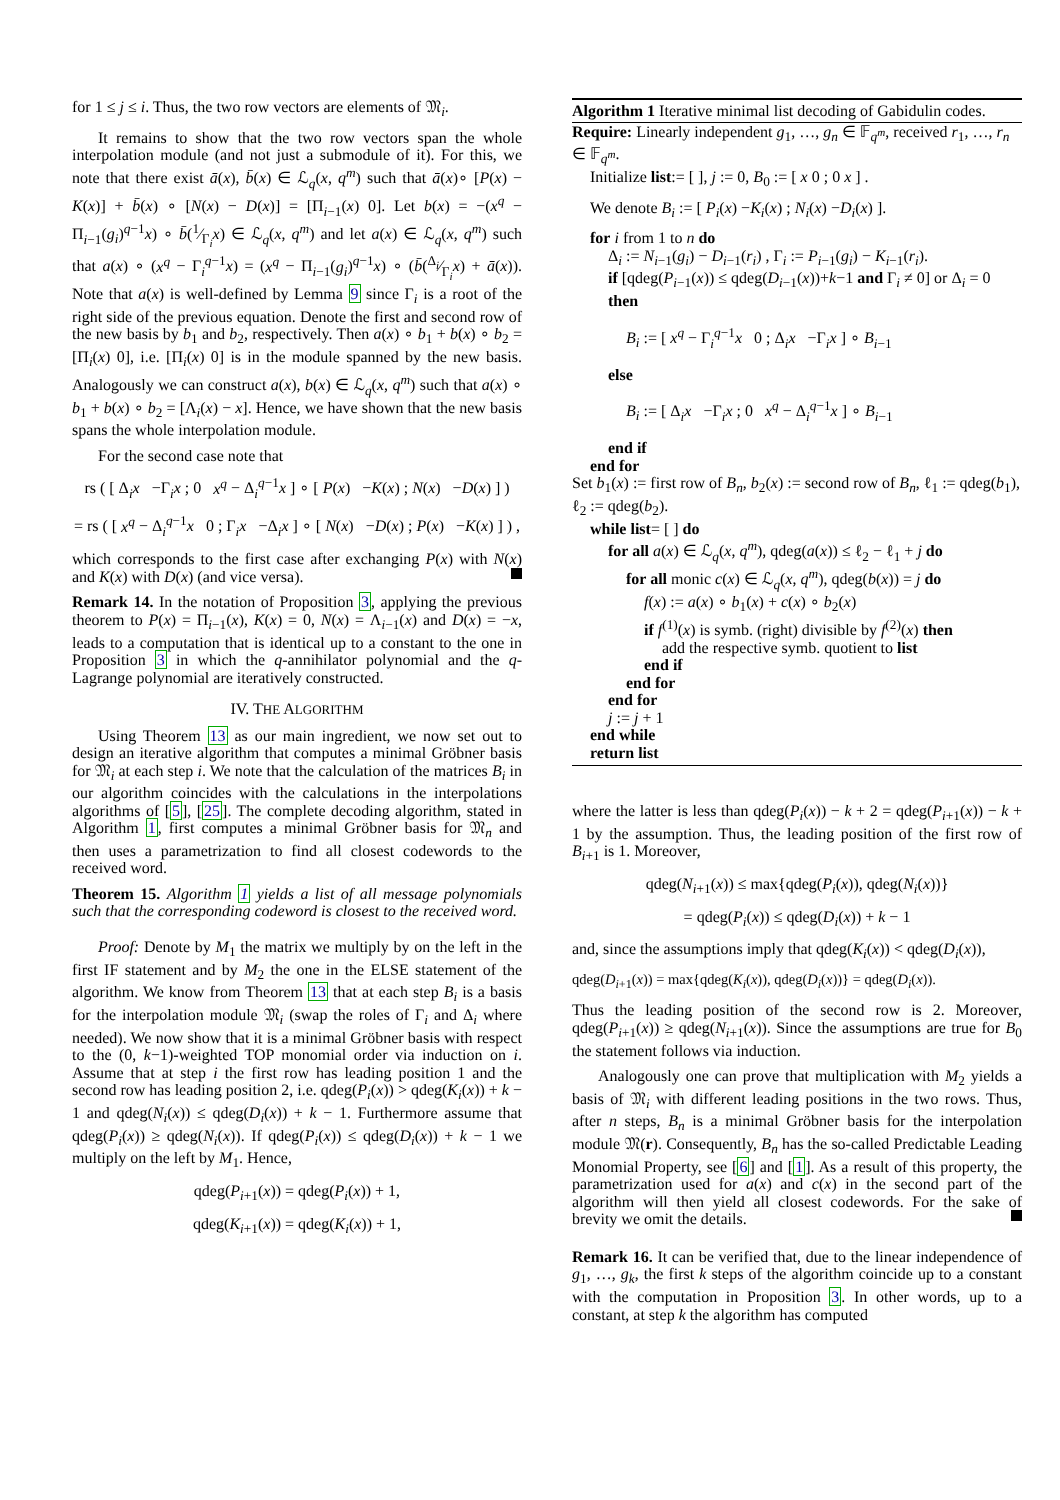for 1 ≤ j ≤ i. Thus, the two row vectors are elements of 𝔐<sub>i</sub>.
It remains to show that the two row vectors span the whole interpolation module (and not just a submodule of it). For this, we note that there exist ā(x), b̄(x) ∈ ℒ<sub>q</sub>(x, q<sup>m</sup>) such that ā(x)∘ [P(x) − K(x)] + b̄(x) ∘ [N(x) − D(x)] = [Π<sub>i−1</sub>(x) 0]. Let b(x) = −(x<sup>q</sup> − Π<sub>i−1</sub>(g<sub>i</sub>)<sup>q−1</sup>x) ∘ b̄(1⁄Γ<sub>i</sub>x) ∈ ℒ<sub>q</sub>(x, q<sup>m</sup>) and let a(x) ∈ ℒ<sub>q</sub>(x, q<sup>m</sup>) such that a(x) ∘ (x<sup>q</sup> − Γ<sub>i</sub><sup>q−1</sup>x) = (x<sup>q</sup> − Π<sub>i−1</sub>(g<sub>i</sub>)<sup>q−1</sup>x) ∘ (b̄(Δ<sub>i</sub>⁄Γ<sub>i</sub>x) + ā(x)). Note that a(x) is well-defined by Lemma 9 since Γ<sub>i</sub> is a root of the right side of the previous equation. Denote the first and second row of the new basis by b<sub>1</sub> and b<sub>2</sub>, respectively. Then a(x) ∘ b<sub>1</sub> + b(x) ∘ b<sub>2</sub> = [Π<sub>i</sub>(x) 0], i.e. [Π<sub>i</sub>(x) 0] is in the module spanned by the new basis. Analogously we can construct a(x), b(x) ∈ ℒ<sub>q</sub>(x, q<sup>m</sup>) such that a(x) ∘ b<sub>1</sub> + b(x) ∘ b<sub>2</sub> = [Λ<sub>i</sub>(x) − x]. Hence, we have shown that the new basis spans the whole interpolation module.
For the second case note that
rs ( [ Δ<sub>i</sub>x −Γ<sub>i</sub>x ; 0 x<sup>q</sup> − Δ<sub>i</sub><sup>q−1</sup>x ] ∘ [ P(x) −K(x) ; N(x) −D(x) ] )
= rs ( [ x<sup>q</sup> − Δ<sub>i</sub><sup>q−1</sup>x 0 ; Γ<sub>i</sub>x −Δ<sub>i</sub>x ] ∘ [ N(x) −D(x) ; P(x) −K(x) ] ) ,
which corresponds to the first case after exchanging P(x) with N(x) and K(x) with D(x) (and vice versa).
Remark 14. In the notation of Proposition 3, applying the previous theorem to P(x) = Π<sub>i−1</sub>(x), K(x) = 0, N(x) = Λ<sub>i−1</sub>(x) and D(x) = −x, leads to a computation that is identical up to a constant to the one in Proposition 3 in which the q-annihilator polynomial and the q-Lagrange polynomial are iteratively constructed.
IV. THE ALGORITHM
Using Theorem 13 as our main ingredient, we now set out to design an iterative algorithm that computes a minimal Gröbner basis for 𝔐<sub>i</sub> at each step i. We note that the calculation of the matrices B<sub>i</sub> in our algorithm coincides with the calculations in the interpolations algorithms of [5], [25]. The complete decoding algorithm, stated in Algorithm 1, first computes a minimal Gröbner basis for 𝔐<sub>n</sub> and then uses a parametrization to find all closest codewords to the received word.
Theorem 15. Algorithm 1 yields a list of all message polynomials such that the corresponding codeword is closest to the received word.
Proof: Denote by M<sub>1</sub> the matrix we multiply by on the left in the first IF statement and by M<sub>2</sub> the one in the ELSE statement of the algorithm. We know from Theorem 13 that at each step B<sub>i</sub> is a basis for the interpolation module 𝔐<sub>i</sub> (swap the roles of Γ<sub>i</sub> and Δ<sub>i</sub> where needed). We now show that it is a minimal Gröbner basis with respect to the (0, k−1)-weighted TOP monomial order via induction on i. Assume that at step i the first row has leading position 1 and the second row has leading position 2, i.e. qdeg(P<sub>i</sub>(x)) > qdeg(K<sub>i</sub>(x)) + k − 1 and qdeg(N<sub>i</sub>(x)) ≤ qdeg(D<sub>i</sub>(x)) + k − 1. Furthermore assume that qdeg(P<sub>i</sub>(x)) ≥ qdeg(N<sub>i</sub>(x)). If qdeg(P<sub>i</sub>(x)) ≤ qdeg(D<sub>i</sub>(x)) + k − 1 we multiply on the left by M<sub>1</sub>. Hence,
qdeg(P<sub>i+1</sub>(x)) = qdeg(P<sub>i</sub>(x)) + 1,
qdeg(K<sub>i+1</sub>(x)) = qdeg(K<sub>i</sub>(x)) + 1,
Algorithm 1 Iterative minimal list decoding of Gabidulin codes.
Require: Linearly independent g<sub>1</sub>, …, g<sub>n</sub> ∈ 𝔽<sub>q<sup>m</sup></sub>, received r<sub>1</sub>, …, r<sub>n</sub> ∈ 𝔽<sub>q<sup>m</sup></sub>.
Initialize list:= [ ], j := 0, B<sub>0</sub> := [ x 0 ; 0 x ] .
We denote B<sub>i</sub> := [ P<sub>i</sub>(x) −K<sub>i</sub>(x) ; N<sub>i</sub>(x) −D<sub>i</sub>(x) ].
for i from 1 to n do
Δ<sub>i</sub> := N<sub>i−1</sub>(g<sub>i</sub>) − D<sub>i−1</sub>(r<sub>i</sub>) , Γ<sub>i</sub> := P<sub>i−1</sub>(g<sub>i</sub>) − K<sub>i−1</sub>(r<sub>i</sub>).
if [qdeg(P<sub>i−1</sub>(x)) ≤ qdeg(D<sub>i−1</sub>(x))+k−1 and Γ<sub>i</sub> ≠ 0] or Δ<sub>i</sub> = 0 then
B<sub>i</sub> := [ x<sup>q</sup> − Γ<sub>i</sub><sup>q−1</sup>x 0 ; Δ<sub>i</sub>x −Γ<sub>i</sub>x ] ∘ B<sub>i−1</sub>
else
B<sub>i</sub> := [ Δ<sub>i</sub>x −Γ<sub>i</sub>x ; 0 x<sup>q</sup> − Δ<sub>i</sub><sup>q−1</sup>x ] ∘ B<sub>i−1</sub>
end if
end for
Set b<sub>1</sub>(x) := first row of B<sub>n</sub>, b<sub>2</sub>(x) := second row of B<sub>n</sub>, ℓ<sub>1</sub> := qdeg(b<sub>1</sub>), ℓ<sub>2</sub> := qdeg(b<sub>2</sub>).
while list= [ ] do
for all a(x) ∈ ℒ<sub>q</sub>(x, q<sup>m</sup>), qdeg(a(x)) ≤ ℓ<sub>2</sub> − ℓ<sub>1</sub> + j do
for all monic c(x) ∈ ℒ<sub>q</sub>(x, q<sup>m</sup>), qdeg(b(x)) = j do
f(x) := a(x) ∘ b<sub>1</sub>(x) + c(x) ∘ b<sub>2</sub>(x)
if f<sup>(1)</sup>(x) is symb. (right) divisible by f<sup>(2)</sup>(x) then
add the respective symb. quotient to list
end if
end for
end for
j := j + 1
end while
return list
where the latter is less than qdeg(P<sub>i</sub>(x)) − k + 2 = qdeg(P<sub>i+1</sub>(x)) − k + 1 by the assumption. Thus, the leading position of the first row of B<sub>i+1</sub> is 1. Moreover,
qdeg(N<sub>i+1</sub>(x)) ≤ max{qdeg(P<sub>i</sub>(x)), qdeg(N<sub>i</sub>(x))}
= qdeg(P<sub>i</sub>(x)) ≤ qdeg(D<sub>i</sub>(x)) + k − 1
and, since the assumptions imply that qdeg(K<sub>i</sub>(x)) < qdeg(D<sub>i</sub>(x)),
qdeg(D<sub>i+1</sub>(x)) = max{qdeg(K<sub>i</sub>(x)), qdeg(D<sub>i</sub>(x))} = qdeg(D<sub>i</sub>(x)).
Thus the leading position of the second row is 2. Moreover, qdeg(P<sub>i+1</sub>(x)) ≥ qdeg(N<sub>i+1</sub>(x)). Since the assumptions are true for B<sub>0</sub> the statement follows via induction.
Analogously one can prove that multiplication with M<sub>2</sub> yields a basis of 𝔐<sub>i</sub> with different leading positions in the two rows. Thus, after n steps, B<sub>n</sub> is a minimal Gröbner basis for the interpolation module 𝔐(r). Consequently, B<sub>n</sub> has the so-called Predictable Leading Monomial Property, see [6] and [1]. As a result of this property, the parametrization used for a(x) and c(x) in the second part of the algorithm will then yield all closest codewords. For the sake of brevity we omit the details.
Remark 16. It can be verified that, due to the linear independence of g<sub>1</sub>, …, g<sub>k</sub>, the first k steps of the algorithm coincide up to a constant with the computation in Proposition 3. In other words, up to a constant, at step k the algorithm has computed